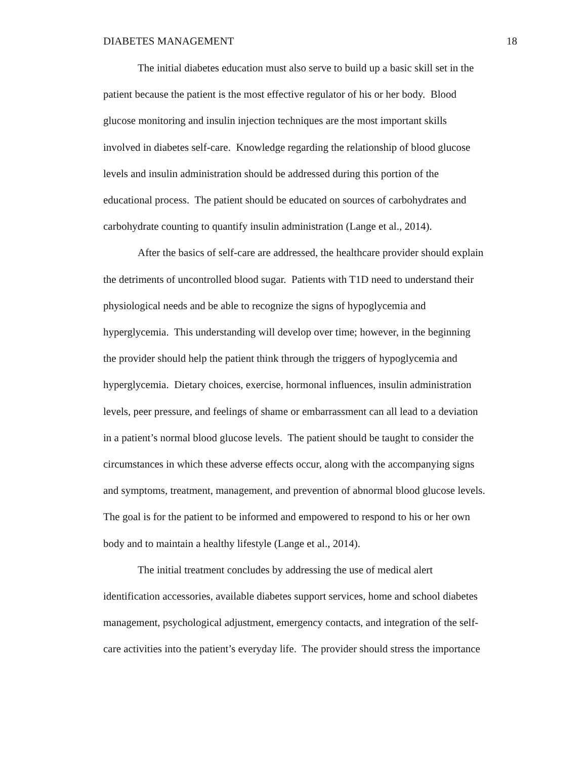DIABETES MANAGEMENT 18
The initial diabetes education must also serve to build up a basic skill set in the
patient because the patient is the most effective regulator of his or her body. Blood
glucose monitoring and insulin injection techniques are the most important skills
involved in diabetes self-care. Knowledge regarding the relationship of blood glucose
levels and insulin administration should be addressed during this portion of the
educational process. The patient should be educated on sources of carbohydrates and
carbohydrate counting to quantify insulin administration (Lange et al., 2014).
After the basics of self-care are addressed, the healthcare provider should explain
the detriments of uncontrolled blood sugar. Patients with T1D need to understand their
physiological needs and be able to recognize the signs of hypoglycemia and
hyperglycemia. This understanding will develop over time; however, in the beginning
the provider should help the patient think through the triggers of hypoglycemia and
hyperglycemia. Dietary choices, exercise, hormonal influences, insulin administration
levels, peer pressure, and feelings of shame or embarrassment can all lead to a deviation
in a patient’s normal blood glucose levels. The patient should be taught to consider the
circumstances in which these adverse effects occur, along with the accompanying signs
and symptoms, treatment, management, and prevention of abnormal blood glucose levels.
The goal is for the patient to be informed and empowered to respond to his or her own
body and to maintain a healthy lifestyle (Lange et al., 2014).
The initial treatment concludes by addressing the use of medical alert
identification accessories, available diabetes support services, home and school diabetes
management, psychological adjustment, emergency contacts, and integration of the self-
care activities into the patient’s everyday life. The provider should stress the importance